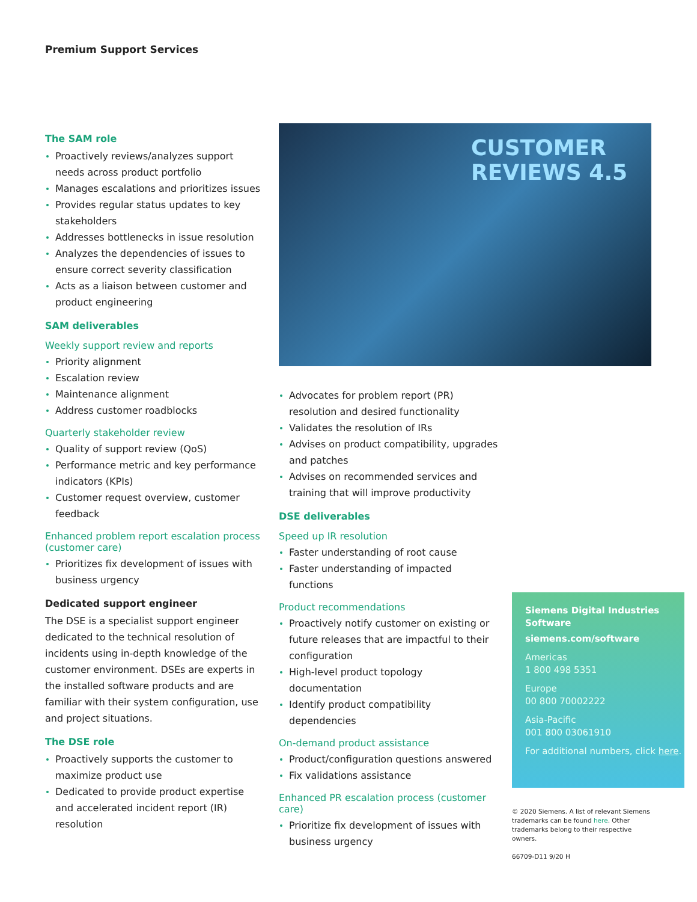Premium Support Services
The SAM role
Proactively reviews/analyzes support needs across product portfolio
Manages escalations and prioritizes issues
Provides regular status updates to key stakeholders
Addresses bottlenecks in issue resolution
Analyzes the dependencies of issues to ensure correct severity classification
Acts as a liaison between customer and product engineering
SAM deliverables
Weekly support review and reports
Priority alignment
Escalation review
Maintenance alignment
Address customer roadblocks
Quarterly stakeholder review
Quality of support review (QoS)
Performance metric and key performance indicators (KPIs)
Customer request overview, customer feedback
Enhanced problem report escalation process (customer care)
Prioritizes fix development of issues with business urgency
Dedicated support engineer
The DSE is a specialist support engineer dedicated to the technical resolution of incidents using in-depth knowledge of the customer environment. DSEs are experts in the installed software products and are familiar with their system configuration, use and project situations.
The DSE role
Proactively supports the customer to maximize product use
Dedicated to provide product expertise and accelerated incident report (IR) resolution
CUSTOMER REVIEWS 4.5
Advocates for problem report (PR) resolution and desired functionality
Validates the resolution of IRs
Advises on product compatibility, upgrades and patches
Advises on recommended services and training that will improve productivity
DSE deliverables
Speed up IR resolution
Faster understanding of root cause
Faster understanding of impacted functions
Product recommendations
Proactively notify customer on existing or future releases that are impactful to their configuration
High-level product topology documentation
Identify product compatibility dependencies
On-demand product assistance
Product/configuration questions answered
Fix validations assistance
Enhanced PR escalation process (customer care)
Prioritize fix development of issues with business urgency
Siemens Digital Industries Software
siemens.com/software
Americas
1 800 498 5351
Europe
00 800 70002222
Asia-Pacific
001 800 03061910
For additional numbers, click here.
© 2020 Siemens. A list of relevant Siemens trademarks can be found here. Other trademarks belong to their respective owners.
66709-D11 9/20 H